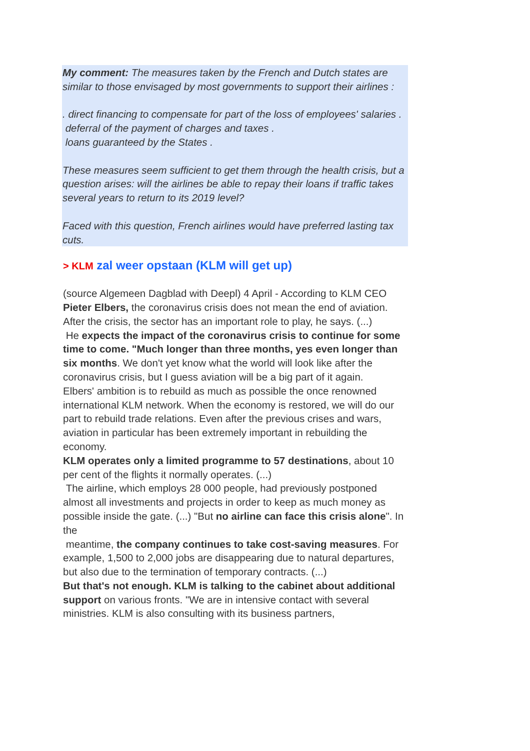My comment: The measures taken by the French and Dutch states are similar to those envisaged by most governments to support their airlines :
. direct financing to compensate for part of the loss of employees' salaries .
deferral of the payment of charges and taxes .
loans guaranteed by the States .
These measures seem sufficient to get them through the health crisis, but a question arises: will the airlines be able to repay their loans if traffic takes several years to return to its 2019 level?
Faced with this question, French airlines would have preferred lasting tax cuts.
> KLM zal weer opstaan (KLM will get up)
(source Algemeen Dagblad with Deepl) 4 April - According to KLM CEO Pieter Elbers, the coronavirus crisis does not mean the end of aviation. After the crisis, the sector has an important role to play, he says. (...)
He expects the impact of the coronavirus crisis to continue for some time to come. "Much longer than three months, yes even longer than six months. We don't yet know what the world will look like after the coronavirus crisis, but I guess aviation will be a big part of it again.
Elbers' ambition is to rebuild as much as possible the once renowned international KLM network. When the economy is restored, we will do our part to rebuild trade relations. Even after the previous crises and wars, aviation in particular has been extremely important in rebuilding the economy.
KLM operates only a limited programme to 57 destinations, about 10 per cent of the flights it normally operates. (...)
The airline, which employs 28 000 people, had previously postponed almost all investments and projects in order to keep as much money as possible inside the gate. (...) "But no airline can face this crisis alone". In the
meantime, the company continues to take cost-saving measures. For example, 1,500 to 2,000 jobs are disappearing due to natural departures, but also due to the termination of temporary contracts. (...)
But that's not enough. KLM is talking to the cabinet about additional support on various fronts. "We are in intensive contact with several ministries. KLM is also consulting with its business partners,